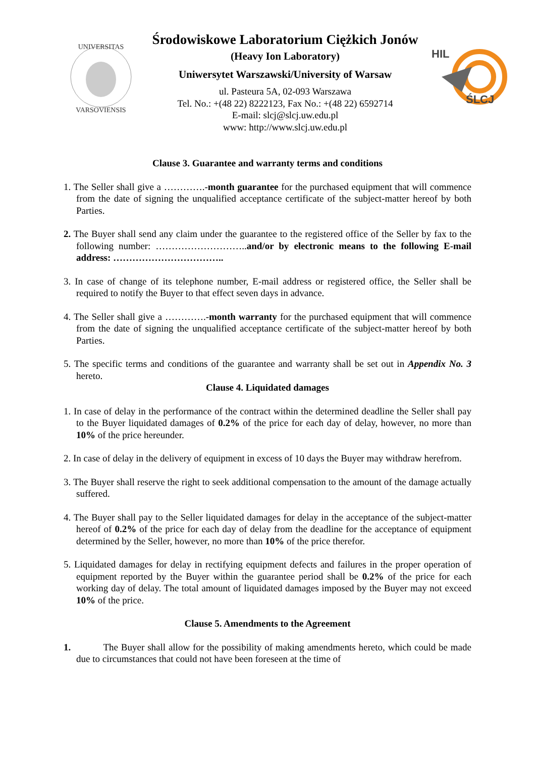UNIVERSITAS
VARSOVIENSIS
Środowiskowe Laboratorium Ciężkich Jonów
(Heavy Ion Laboratory)
Uniwersytet Warszawski/University of Warsaw
ul. Pasteura 5A, 02-093 Warszawa
Tel. No.: +(48 22) 8222123, Fax No.: +(48 22) 6592714
E-mail: slcj@slcj.uw.edu.pl
www: http://www.slcj.uw.edu.pl
HIL
ŚLCJ
Clause 3. Guarantee and warranty terms and conditions
1. The Seller shall give a ………….-month guarantee for the purchased equipment that will commence from the date of signing the unqualified acceptance certificate of the subject-matter hereof by both Parties.
2. The Buyer shall send any claim under the guarantee to the registered office of the Seller by fax to the following number: ………………………..and/or by electronic means to the following E-mail address: ……………………………..
3. In case of change of its telephone number, E-mail address or registered office, the Seller shall be required to notify the Buyer to that effect seven days in advance.
4. The Seller shall give a ………….-month warranty for the purchased equipment that will commence from the date of signing the unqualified acceptance certificate of the subject-matter hereof by both Parties.
5. The specific terms and conditions of the guarantee and warranty shall be set out in Appendix No. 3 hereto.
Clause 4. Liquidated damages
1. In case of delay in the performance of the contract within the determined deadline the Seller shall pay to the Buyer liquidated damages of 0.2% of the price for each day of delay, however, no more than 10% of the price hereunder.
2. In case of delay in the delivery of equipment in excess of 10 days the Buyer may withdraw herefrom.
3. The Buyer shall reserve the right to seek additional compensation to the amount of the damage actually suffered.
4. The Buyer shall pay to the Seller liquidated damages for delay in the acceptance of the subject-matter hereof of 0.2% of the price for each day of delay from the deadline for the acceptance of equipment determined by the Seller, however, no more than 10% of the price therefor.
5. Liquidated damages for delay in rectifying equipment defects and failures in the proper operation of equipment reported by the Buyer within the guarantee period shall be 0.2% of the price for each working day of delay. The total amount of liquidated damages imposed by the Buyer may not exceed 10% of the price.
Clause 5. Amendments to the Agreement
1. The Buyer shall allow for the possibility of making amendments hereto, which could be made due to circumstances that could not have been foreseen at the time of